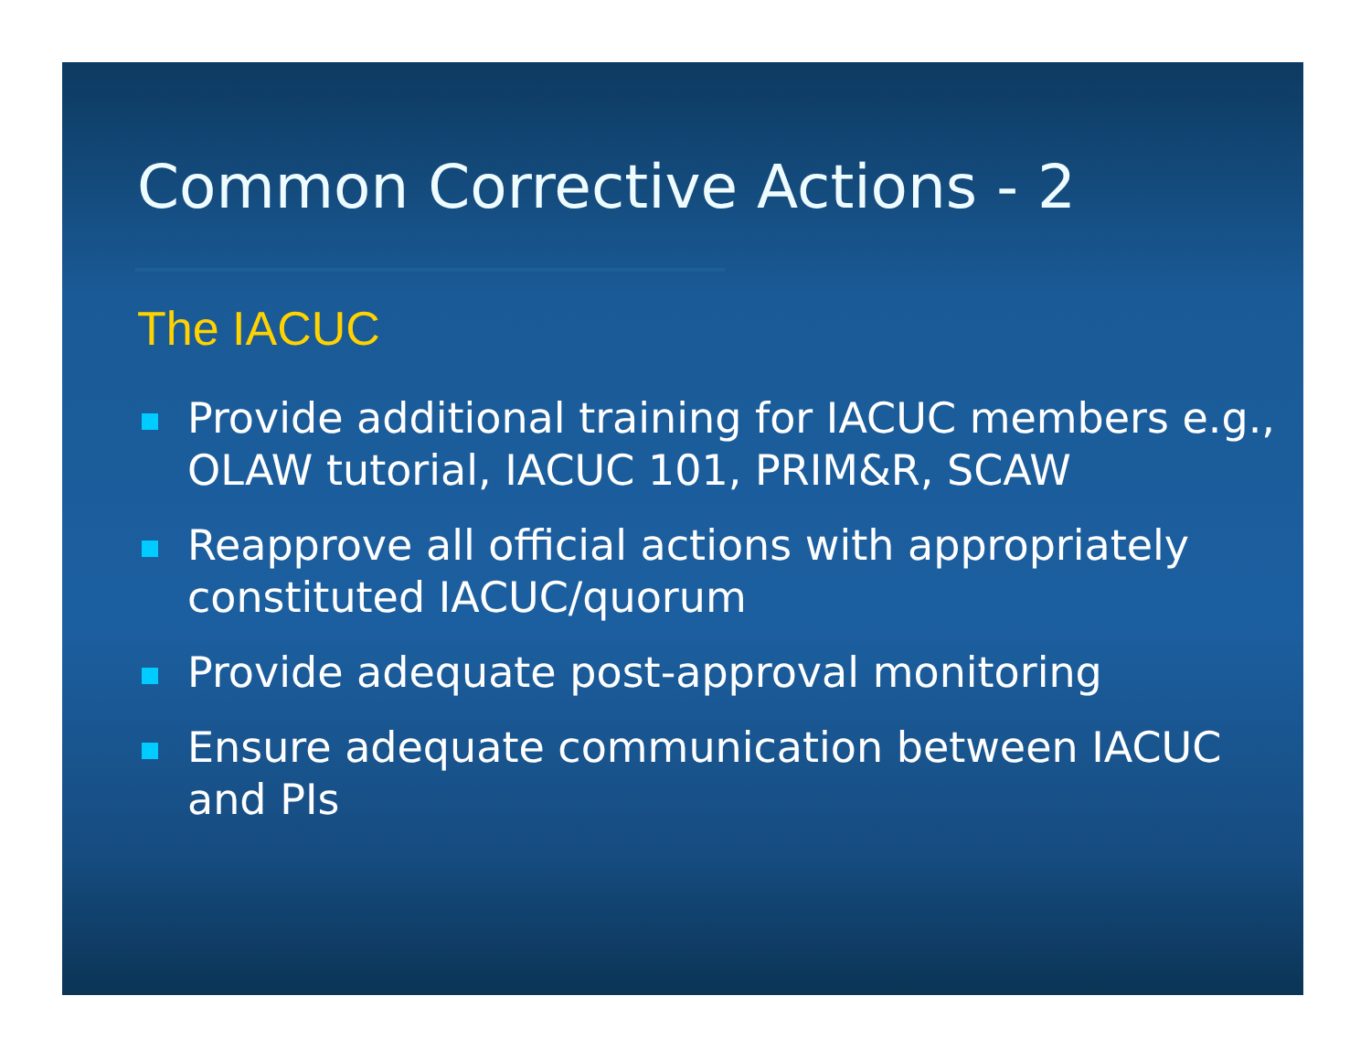Common Corrective Actions - 2
The IACUC
Provide additional training for IACUC members e.g., OLAW tutorial, IACUC 101, PRIM&R, SCAW
Reapprove all official actions with appropriately constituted IACUC/quorum
Provide adequate post-approval monitoring
Ensure adequate communication between IACUC and PIs